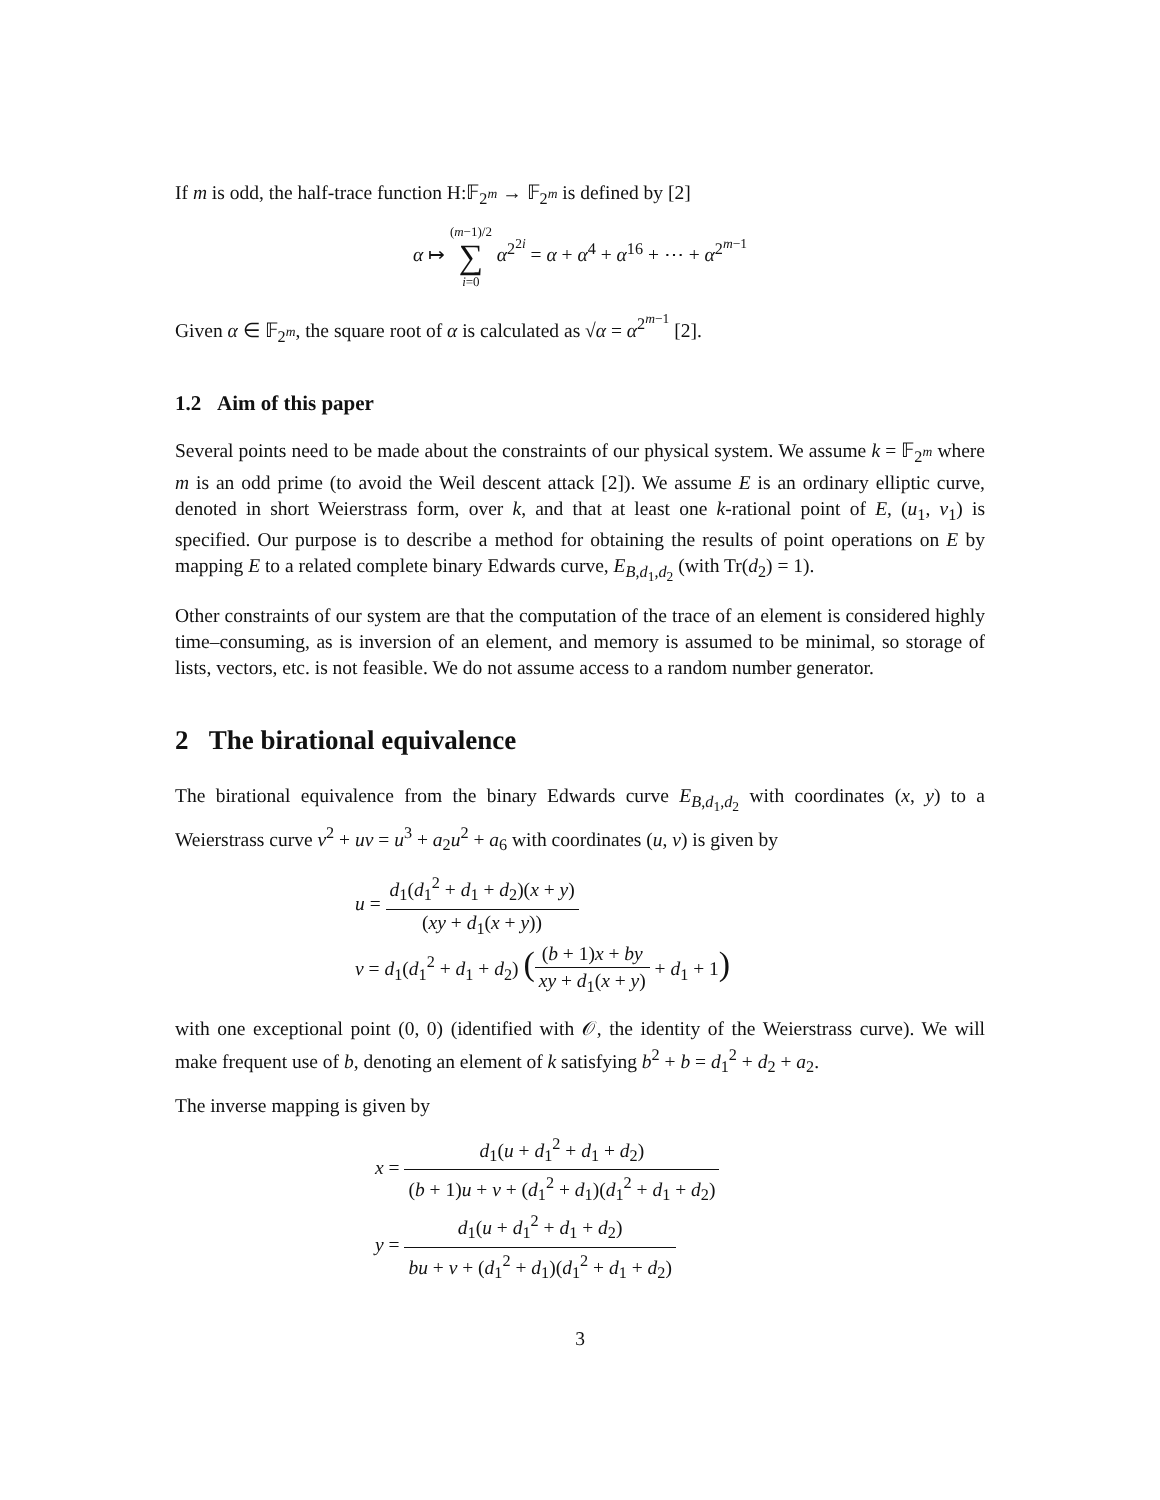If m is odd, the half-trace function H:𝔽<sub>2<sup>m</sup></sub> → 𝔽<sub>2<sup>m</sup></sub> is defined by [2]
α ↦ (m−1)/2 ∑ i=0 α<sup>2<sup>2i</sup></sup> = α + α<sup>4</sup> + α<sup>16</sup> + ⋯ + α<sup>2<sup>m−1</sup></sup>
Given α ∈ 𝔽<sub>2<sup>m</sup></sub>, the square root of α is calculated as √α = α<sup>2<sup>m−1</sup></sup> [2].
1.2 Aim of this paper
Several points need to be made about the constraints of our physical system. We assume k = 𝔽<sub>2<sup>m</sup></sub> where m is an odd prime (to avoid the Weil descent attack [2]). We assume E is an ordinary elliptic curve, denoted in short Weierstrass form, over k, and that at least one k-rational point of E, (u<sub>1</sub>, v<sub>1</sub>) is specified. Our purpose is to describe a method for obtaining the results of point operations on E by mapping E to a related complete binary Edwards curve, E<sub>B,d<sub>1</sub>,d<sub>2</sub></sub> (with Tr(d<sub>2</sub>) = 1).
Other constraints of our system are that the computation of the trace of an element is considered highly time–consuming, as is inversion of an element, and memory is assumed to be minimal, so storage of lists, vectors, etc. is not feasible. We do not assume access to a random number generator.
2 The birational equivalence
The birational equivalence from the binary Edwards curve E<sub>B,d<sub>1</sub>,d<sub>2</sub></sub> with coordinates (x, y) to a Weierstrass curve v<sup>2</sup> + uv = u<sup>3</sup> + a<sub>2</sub>u<sup>2</sup> + a<sub>6</sub> with coordinates (u, v) is given by
u = d<sub>1</sub>(d<sub>1</sub><sup>2</sup> + d<sub>1</sub> + d<sub>2</sub>)(x + y) (xy + d<sub>1</sub>(x + y))
v = d<sub>1</sub>(d<sub>1</sub><sup>2</sup> + d<sub>1</sub> + d<sub>2</sub>) ((b + 1)x + by xy + d<sub>1</sub>(x + y) + d<sub>1</sub> + 1)
with one exceptional point (0, 0) (identified with 𝒪, the identity of the Weierstrass curve). We will make frequent use of b, denoting an element of k satisfying b<sup>2</sup> + b = d<sub>1</sub><sup>2</sup> + d<sub>2</sub> + a<sub>2</sub>.
The inverse mapping is given by
x = d<sub>1</sub>(u + d<sub>1</sub><sup>2</sup> + d<sub>1</sub> + d<sub>2</sub>) (b + 1)u + v + (d<sub>1</sub><sup>2</sup> + d<sub>1</sub>)(d<sub>1</sub><sup>2</sup> + d<sub>1</sub> + d<sub>2</sub>)
y = d<sub>1</sub>(u + d<sub>1</sub><sup>2</sup> + d<sub>1</sub> + d<sub>2</sub>) bu + v + (d<sub>1</sub><sup>2</sup> + d<sub>1</sub>)(d<sub>1</sub><sup>2</sup> + d<sub>1</sub> + d<sub>2</sub>)
3